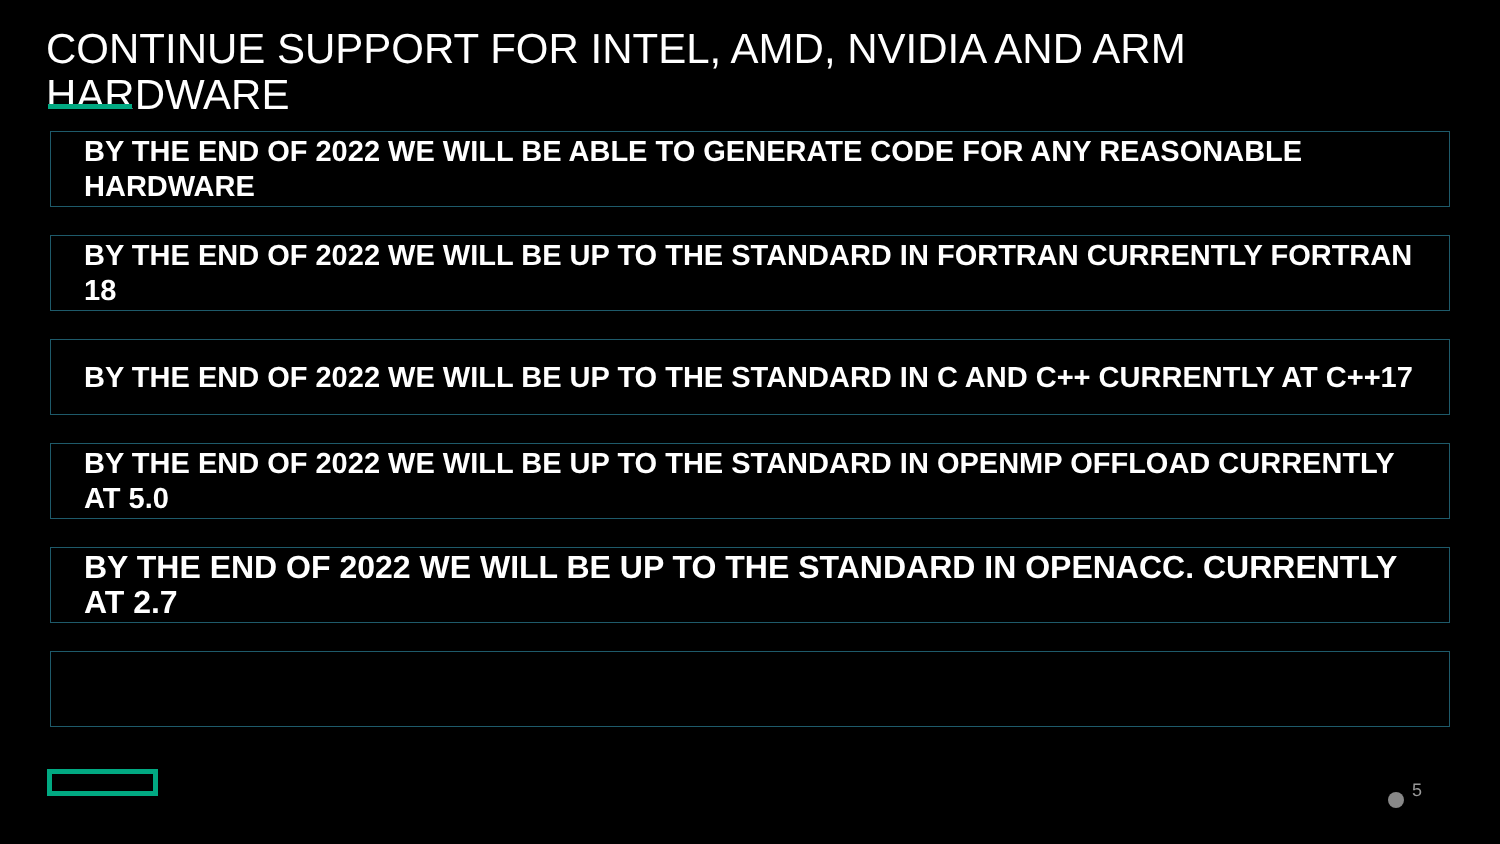CONTINUE SUPPORT FOR INTEL, AMD, NVIDIA AND ARM HARDWARE
BY THE END OF 2022 WE WILL BE ABLE TO GENERATE CODE FOR ANY REASONABLE HARDWARE
BY THE END OF 2022 WE WILL BE UP TO THE STANDARD IN FORTRAN CURRENTLY FORTRAN 18
BY THE END OF 2022 WE WILL BE UP TO THE STANDARD IN C AND C++ CURRENTLY AT C++17
BY THE END OF 2022 WE WILL BE UP TO THE STANDARD IN OPENMP OFFLOAD CURRENTLY AT 5.0
BY THE END OF 2022 WE WILL BE UP TO THE STANDARD IN OPENACC. CURRENTLY AT 2.7
5